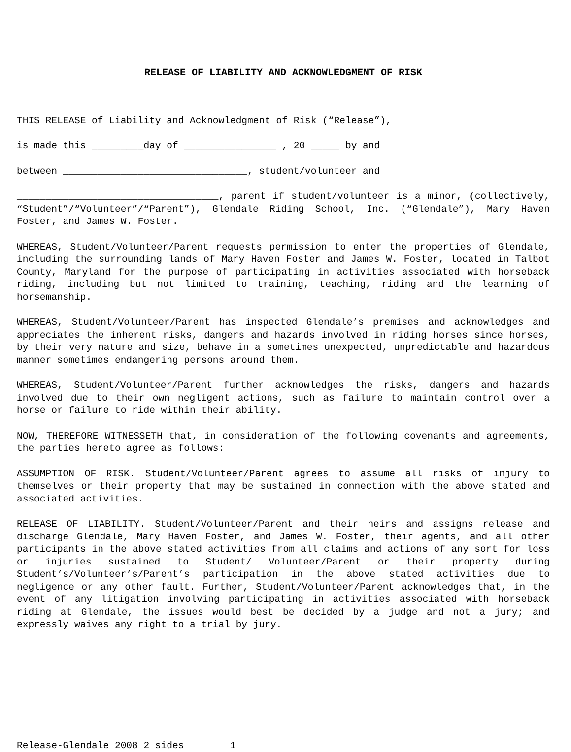RELEASE OF LIABILITY AND ACKNOWLEDGMENT OF RISK
THIS RELEASE of Liability and Acknowledgment of Risk (“Release”),
is made this _________day of ________________ , 20 _____ by and
between ________________________________, student/volunteer and
___________________________________, parent if student/volunteer is a minor, (collectively, “Student”/“Volunteer”/“Parent”), Glendale Riding School, Inc. (“Glendale”), Mary Haven Foster, and James W. Foster.
WHEREAS, Student/Volunteer/Parent requests permission to enter the properties of Glendale, including the surrounding lands of Mary Haven Foster and James W. Foster, located in Talbot County, Maryland for the purpose of participating in activities associated with horseback riding, including but not limited to training, teaching, riding and the learning of horsemanship.
WHEREAS, Student/Volunteer/Parent has inspected Glendale’s premises and acknowledges and appreciates the inherent risks, dangers and hazards involved in riding horses since horses, by their very nature and size, behave in a sometimes unexpected, unpredictable and hazardous manner sometimes endangering persons around them.
WHEREAS, Student/Volunteer/Parent further acknowledges the risks, dangers and hazards involved due to their own negligent actions, such as failure to maintain control over a horse or failure to ride within their ability.
NOW, THEREFORE WITNESSETH that, in consideration of the following covenants and agreements, the parties hereto agree as follows:
ASSUMPTION OF RISK. Student/Volunteer/Parent agrees to assume all risks of injury to themselves or their property that may be sustained in connection with the above stated and associated activities.
RELEASE OF LIABILITY. Student/Volunteer/Parent and their heirs and assigns release and discharge Glendale, Mary Haven Foster, and James W. Foster, their agents, and all other participants in the above stated activities from all claims and actions of any sort for loss or injuries sustained to Student/ Volunteer/Parent or their property during Student’s/Volunteer’s/Parent’s participation in the above stated activities due to negligence or any other fault. Further, Student/Volunteer/Parent acknowledges that, in the event of any litigation involving participating in activities associated with horseback riding at Glendale, the issues would best be decided by a judge and not a jury; and expressly waives any right to a trial by jury.
Release-Glendale 2008 2 sides 1